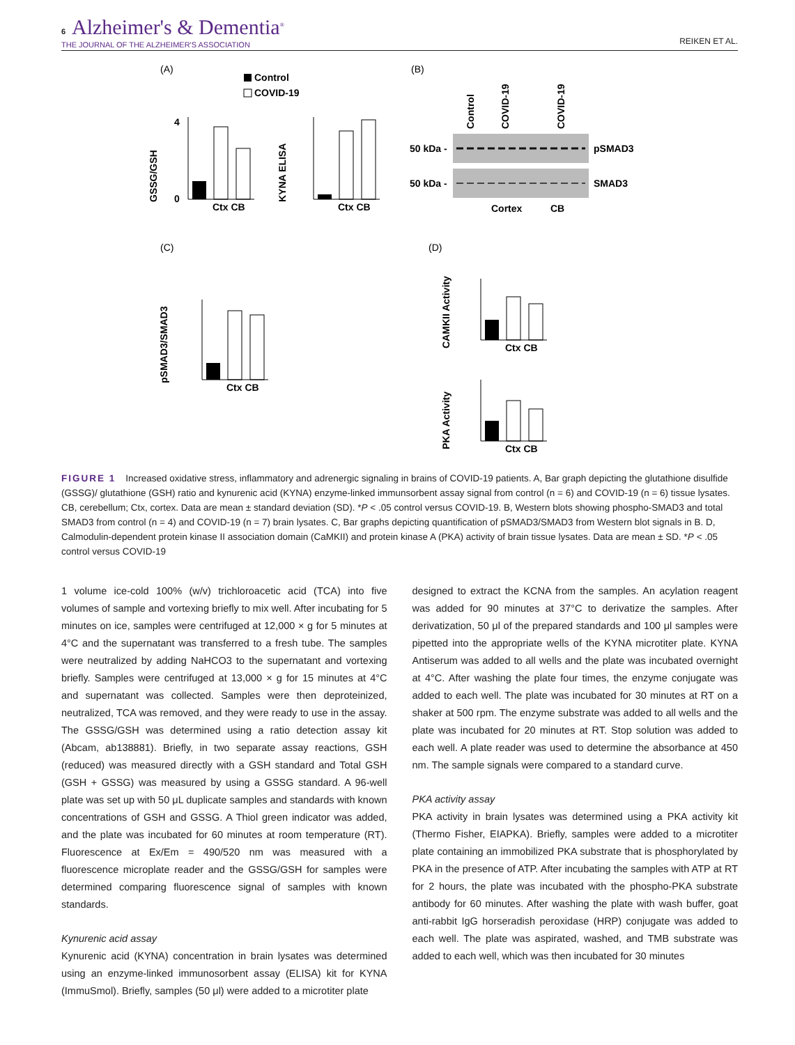6 Alzheimer's & Dementia<sup>®</sup>
THE JOURNAL OF THE ALZHEIMER'S ASSOCIATION
REIKEN ET AL.
(A)
Control
COVID-19
GSSG/GSH
0
4
Ctx CB
KYNA ELISA
Ctx CB
(B)
Control
COVID-19
COVID-19
50 kDa -
50 kDa -
pSMAD3
SMAD3
Cortex
CB
(C)
pSMAD3/SMAD3
Ctx CB
(D)
CAMKII Activity
Ctx CB
PKA Activity
Ctx CB
FIGURE 1 Increased oxidative stress, inflammatory and adrenergic signaling in brains of COVID-19 patients. A, Bar graph depicting the glutathione disulfide (GSSG)/ glutathione (GSH) ratio and kynurenic acid (KYNA) enzyme-linked immunsorbent assay signal from control (n = 6) and COVID-19 (n = 6) tissue lysates. CB, cerebellum; Ctx, cortex. Data are mean ± standard deviation (SD). *P < .05 control versus COVID-19. B, Western blots showing phospho-SMAD3 and total SMAD3 from control (n = 4) and COVID-19 (n = 7) brain lysates. C, Bar graphs depicting quantification of pSMAD3/SMAD3 from Western blot signals in B. D, Calmodulin-dependent protein kinase II association domain (CaMKII) and protein kinase A (PKA) activity of brain tissue lysates. Data are mean ± SD. *P < .05 control versus COVID-19
1 volume ice-cold 100% (w/v) trichloroacetic acid (TCA) into five volumes of sample and vortexing briefly to mix well. After incubating for 5 minutes on ice, samples were centrifuged at 12,000 × g for 5 minutes at 4°C and the supernatant was transferred to a fresh tube. The samples were neutralized by adding NaHCO3 to the supernatant and vortexing briefly. Samples were centrifuged at 13,000 × g for 15 minutes at 4°C and supernatant was collected. Samples were then deproteinized, neutralized, TCA was removed, and they were ready to use in the assay. The GSSG/GSH was determined using a ratio detection assay kit (Abcam, ab138881). Briefly, in two separate assay reactions, GSH (reduced) was measured directly with a GSH standard and Total GSH (GSH + GSSG) was measured by using a GSSG standard. A 96-well plate was set up with 50 μL duplicate samples and standards with known concentrations of GSH and GSSG. A Thiol green indicator was added, and the plate was incubated for 60 minutes at room temperature (RT). Fluorescence at Ex/Em = 490/520 nm was measured with a fluorescence microplate reader and the GSSG/GSH for samples were determined comparing fluorescence signal of samples with known standards.
Kynurenic acid assay
Kynurenic acid (KYNA) concentration in brain lysates was determined using an enzyme-linked immunosorbent assay (ELISA) kit for KYNA (ImmuSmol). Briefly, samples (50 μl) were added to a microtiter plate
designed to extract the KCNA from the samples. An acylation reagent was added for 90 minutes at 37°C to derivatize the samples. After derivatization, 50 μl of the prepared standards and 100 μl samples were pipetted into the appropriate wells of the KYNA microtiter plate. KYNA Antiserum was added to all wells and the plate was incubated overnight at 4°C. After washing the plate four times, the enzyme conjugate was added to each well. The plate was incubated for 30 minutes at RT on a shaker at 500 rpm. The enzyme substrate was added to all wells and the plate was incubated for 20 minutes at RT. Stop solution was added to each well. A plate reader was used to determine the absorbance at 450 nm. The sample signals were compared to a standard curve.
PKA activity assay
PKA activity in brain lysates was determined using a PKA activity kit (Thermo Fisher, EIAPKA). Briefly, samples were added to a microtiter plate containing an immobilized PKA substrate that is phosphorylated by PKA in the presence of ATP. After incubating the samples with ATP at RT for 2 hours, the plate was incubated with the phospho-PKA substrate antibody for 60 minutes. After washing the plate with wash buffer, goat anti-rabbit IgG horseradish peroxidase (HRP) conjugate was added to each well. The plate was aspirated, washed, and TMB substrate was added to each well, which was then incubated for 30 minutes